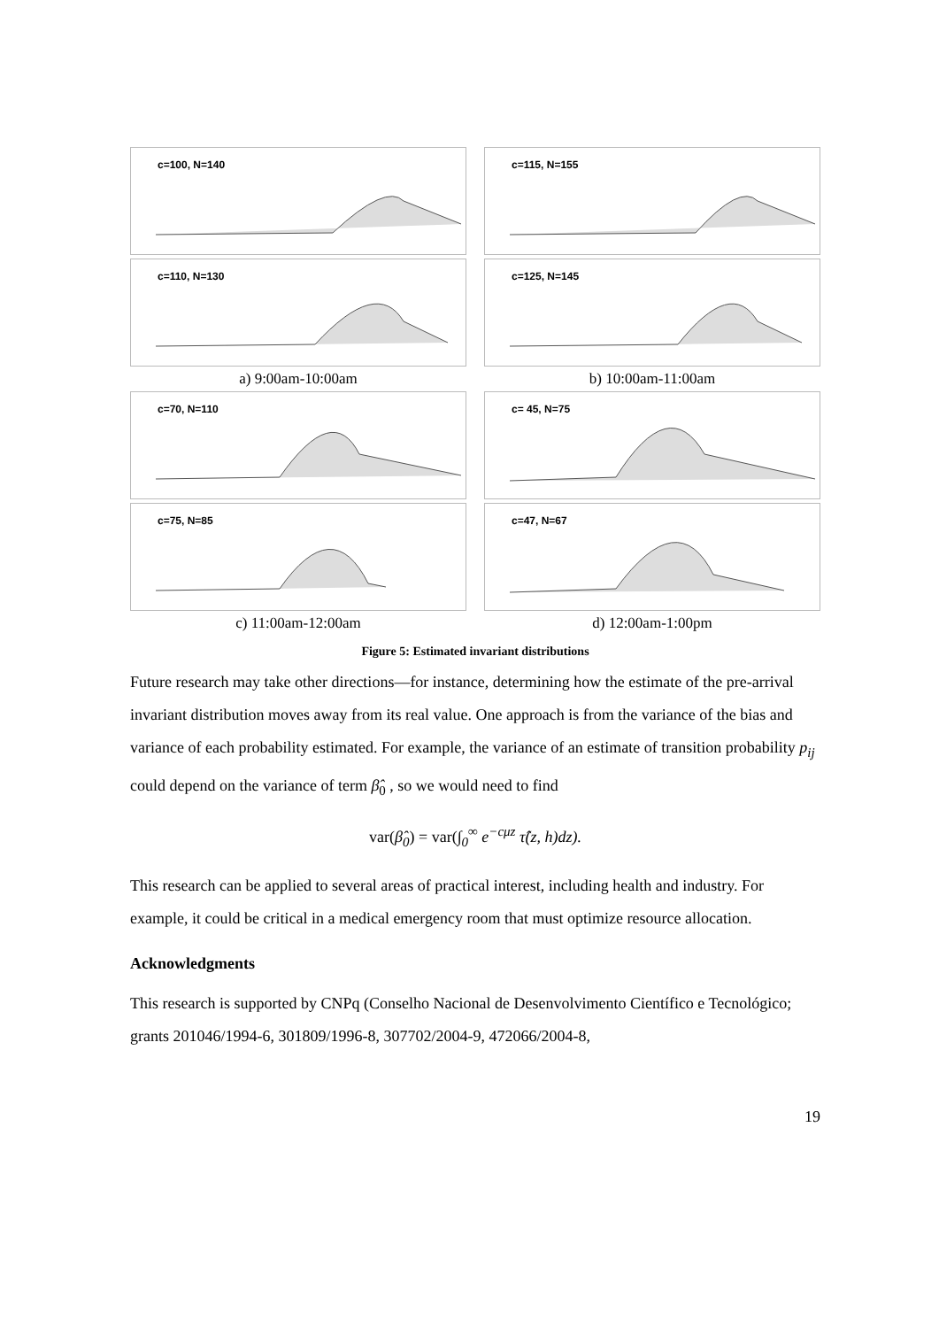c=100, N=140
c=115, N=155
c=110, N=130
c=125, N=145
a) 9:00am-10:00am
b) 10:00am-11:00am
c=70, N=110
c= 45, N=75
c=75, N=85
c=47, N=67
c) 11:00am-12:00am
d) 12:00am-1:00pm
Figure 5: Estimated invariant distributions
Future research may take other directions—for instance, determining how the estimate of the pre-arrival invariant distribution moves away from its real value. One approach is from the variance of the bias and variance of each probability estimated. For example, the variance of an estimate of transition probability p<sub>ij</sub> could depend on the variance of term β̂<sub>0</sub> , so we would need to find
var(β̂<sub>0</sub>) = var(∫<sub>0</sub><sup>∞</sup> e<sup>−cμz</sup> τ̂(z, h)dz).
This research can be applied to several areas of practical interest, including health and industry. For example, it could be critical in a medical emergency room that must optimize resource allocation.
Acknowledgments
This research is supported by CNPq (Conselho Nacional de Desenvolvimento Científico e Tecnológico; grants 201046/1994-6, 301809/1996-8, 307702/2004-9, 472066/2004-8,
19